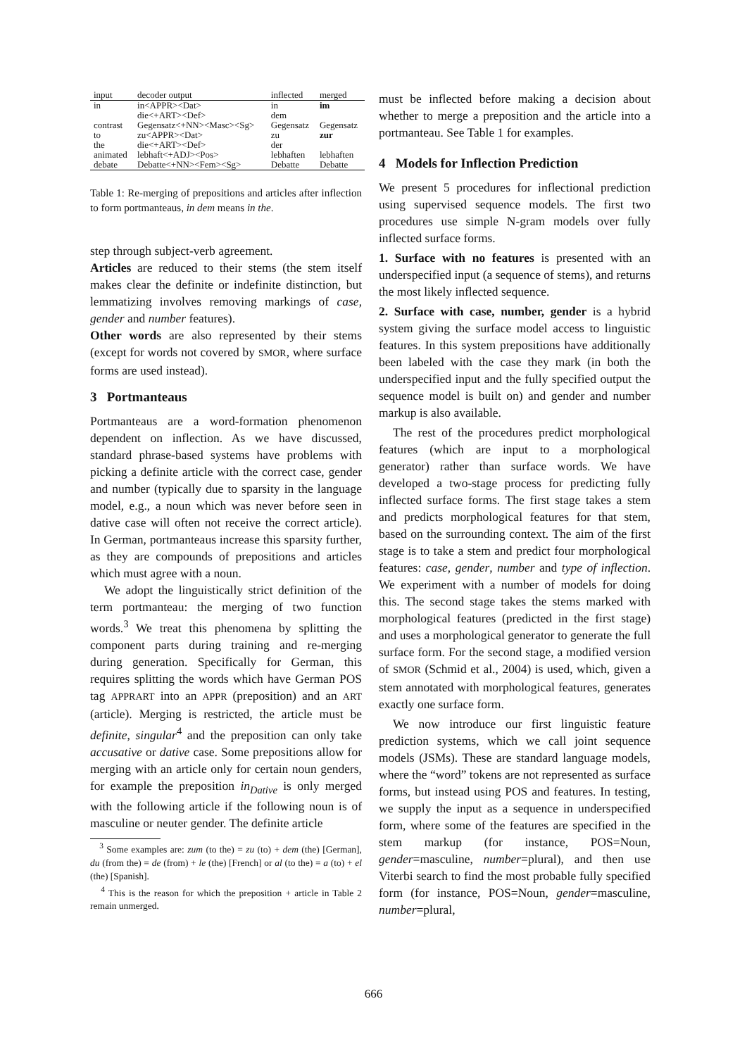| input | decoder output | inflected | merged |
| --- | --- | --- | --- |
| in | in<APPR><Dat> | in | im |
| | die<+ART><Def> | dem | |
| contrast | Gegensatz<+NN><Masc><Sg> | Gegensatz | Gegensatz |
| to | zu<APPR><Dat> | zu | zur |
| the | die<+ART><Def> | der | |
| animated | lebhaft<+ADJ><Pos> | lebhaften | lebhaften |
| debate | Debatte<+NN><Fem><Sg> | Debatte | Debatte |
Table 1: Re-merging of prepositions and articles after inflection to form portmanteaus, in dem means in the.
step through subject-verb agreement.
Articles are reduced to their stems (the stem itself makes clear the definite or indefinite distinction, but lemmatizing involves removing markings of case, gender and number features).
Other words are also represented by their stems (except for words not covered by SMOR, where surface forms are used instead).
3 Portmanteaus
Portmanteaus are a word-formation phenomenon dependent on inflection. As we have discussed, standard phrase-based systems have problems with picking a definite article with the correct case, gender and number (typically due to sparsity in the language model, e.g., a noun which was never before seen in dative case will often not receive the correct article). In German, portmanteaus increase this sparsity further, as they are compounds of prepositions and articles which must agree with a noun.
We adopt the linguistically strict definition of the term portmanteau: the merging of two function words.<sup>3</sup> We treat this phenomena by splitting the component parts during training and re-merging during generation. Specifically for German, this requires splitting the words which have German POS tag APPRART into an APPR (preposition) and an ART (article). Merging is restricted, the article must be definite, singular<sup>4</sup> and the preposition can only take accusative or dative case. Some prepositions allow for merging with an article only for certain noun genders, for example the preposition in<sub>Dative</sub> is only merged with the following article if the following noun is of masculine or neuter gender. The definite article
<sup>3</sup> Some examples are: zum (to the) = zu (to) + dem (the) [German], du (from the) = de (from) + le (the) [French] or al (to the) = a (to) + el (the) [Spanish].
<sup>4</sup> This is the reason for which the preposition + article in Table 2 remain unmerged.
must be inflected before making a decision about whether to merge a preposition and the article into a portmanteau. See Table 1 for examples.
4 Models for Inflection Prediction
We present 5 procedures for inflectional prediction using supervised sequence models. The first two procedures use simple N-gram models over fully inflected surface forms.
1. Surface with no features is presented with an underspecified input (a sequence of stems), and returns the most likely inflected sequence.
2. Surface with case, number, gender is a hybrid system giving the surface model access to linguistic features. In this system prepositions have additionally been labeled with the case they mark (in both the underspecified input and the fully specified output the sequence model is built on) and gender and number markup is also available.
The rest of the procedures predict morphological features (which are input to a morphological generator) rather than surface words. We have developed a two-stage process for predicting fully inflected surface forms. The first stage takes a stem and predicts morphological features for that stem, based on the surrounding context. The aim of the first stage is to take a stem and predict four morphological features: case, gender, number and type of inflection. We experiment with a number of models for doing this. The second stage takes the stems marked with morphological features (predicted in the first stage) and uses a morphological generator to generate the full surface form. For the second stage, a modified version of SMOR (Schmid et al., 2004) is used, which, given a stem annotated with morphological features, generates exactly one surface form.
We now introduce our first linguistic feature prediction systems, which we call joint sequence models (JSMs). These are standard language models, where the “word” tokens are not represented as surface forms, but instead using POS and features. In testing, we supply the input as a sequence in underspecified form, where some of the features are specified in the stem markup (for instance, POS=Noun, gender=masculine, number=plural), and then use Viterbi search to find the most probable fully specified form (for instance, POS=Noun, gender=masculine, number=plural,
666